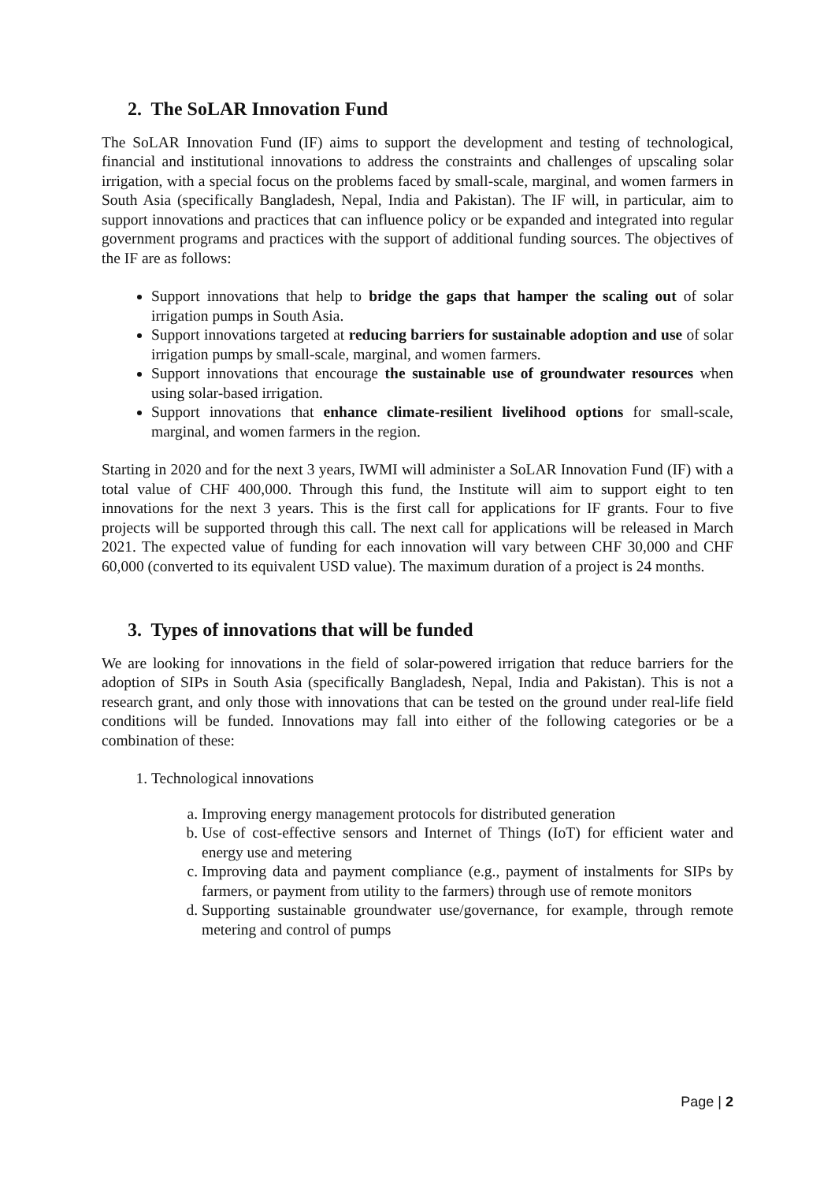2. The SoLAR Innovation Fund
The SoLAR Innovation Fund (IF) aims to support the development and testing of technological, financial and institutional innovations to address the constraints and challenges of upscaling solar irrigation, with a special focus on the problems faced by small-scale, marginal, and women farmers in South Asia (specifically Bangladesh, Nepal, India and Pakistan). The IF will, in particular, aim to support innovations and practices that can influence policy or be expanded and integrated into regular government programs and practices with the support of additional funding sources. The objectives of the IF are as follows:
Support innovations that help to bridge the gaps that hamper the scaling out of solar irrigation pumps in South Asia.
Support innovations targeted at reducing barriers for sustainable adoption and use of solar irrigation pumps by small-scale, marginal, and women farmers.
Support innovations that encourage the sustainable use of groundwater resources when using solar-based irrigation.
Support innovations that enhance climate-resilient livelihood options for small-scale, marginal, and women farmers in the region.
Starting in 2020 and for the next 3 years, IWMI will administer a SoLAR Innovation Fund (IF) with a total value of CHF 400,000. Through this fund, the Institute will aim to support eight to ten innovations for the next 3 years. This is the first call for applications for IF grants. Four to five projects will be supported through this call. The next call for applications will be released in March 2021. The expected value of funding for each innovation will vary between CHF 30,000 and CHF 60,000 (converted to its equivalent USD value). The maximum duration of a project is 24 months.
3. Types of innovations that will be funded
We are looking for innovations in the field of solar-powered irrigation that reduce barriers for the adoption of SIPs in South Asia (specifically Bangladesh, Nepal, India and Pakistan). This is not a research grant, and only those with innovations that can be tested on the ground under real-life field conditions will be funded. Innovations may fall into either of the following categories or be a combination of these:
1. Technological innovations
a. Improving energy management protocols for distributed generation
b. Use of cost-effective sensors and Internet of Things (IoT) for efficient water and energy use and metering
c. Improving data and payment compliance (e.g., payment of instalments for SIPs by farmers, or payment from utility to the farmers) through use of remote monitors
d. Supporting sustainable groundwater use/governance, for example, through remote metering and control of pumps
Page | 2